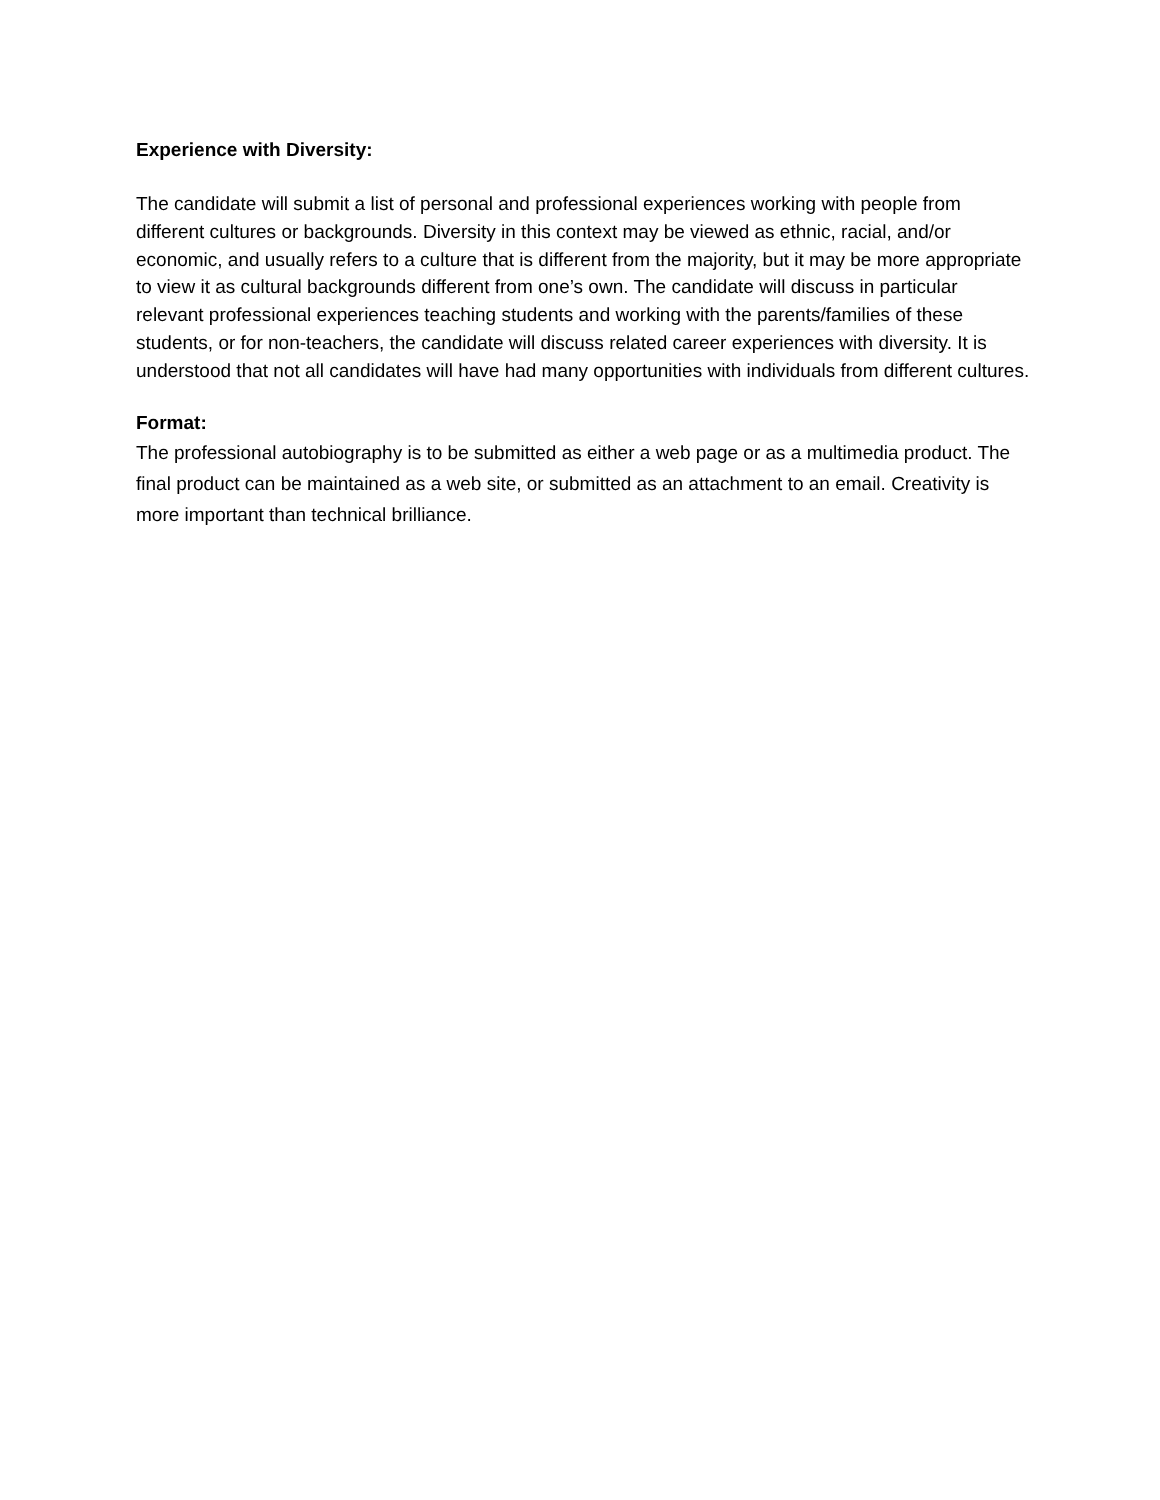Experience with Diversity:
The candidate will submit a list of personal and professional experiences working with people from different cultures or backgrounds. Diversity in this context may be viewed as ethnic, racial, and/or economic, and usually refers to a culture that is different from the majority, but it may be more appropriate to view it as cultural backgrounds different from one’s own. The candidate will discuss in particular relevant professional experiences teaching students and working with the parents/families of these students, or for non-teachers, the candidate will discuss related career experiences with diversity. It is understood that not all candidates will have had many opportunities with individuals from different cultures.
Format:
The professional autobiography is to be submitted as either a web page or as a multimedia product. The final product can be maintained as a web site, or submitted as an attachment to an email. Creativity is more important than technical brilliance.